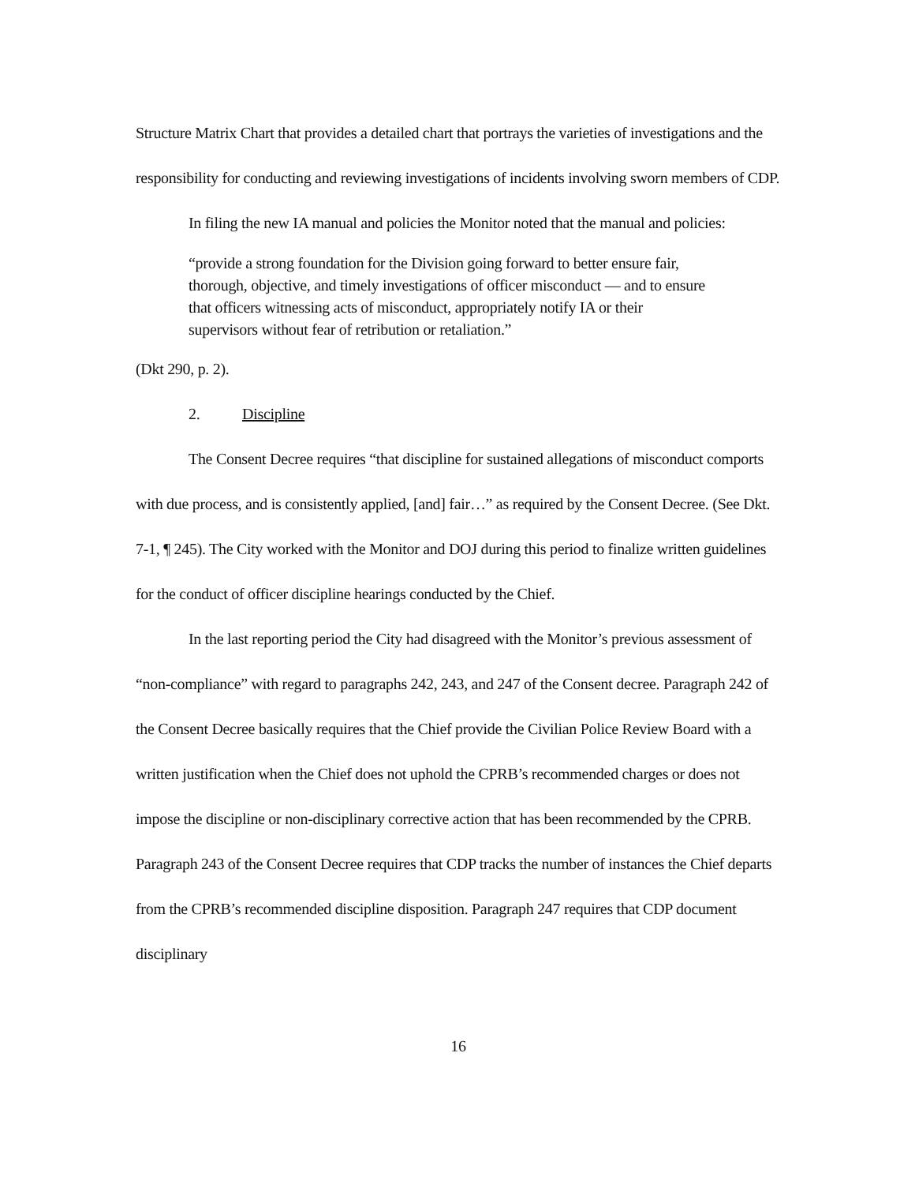Structure Matrix Chart that provides a detailed chart that portrays the varieties of investigations and the responsibility for conducting and reviewing investigations of incidents involving sworn members of CDP.
In filing the new IA manual and policies the Monitor noted that the manual and policies:
“provide a strong foundation for the Division going forward to better ensure fair, thorough, objective, and timely investigations of officer misconduct — and to ensure that officers witnessing acts of misconduct, appropriately notify IA or their supervisors without fear of retribution or retaliation.”
(Dkt 290, p. 2).
2. Discipline
The Consent Decree requires “that discipline for sustained allegations of misconduct comports with due process, and is consistently applied, [and] fair…” as required by the Consent Decree. (See Dkt. 7-1, ¶ 245). The City worked with the Monitor and DOJ during this period to finalize written guidelines for the conduct of officer discipline hearings conducted by the Chief.
In the last reporting period the City had disagreed with the Monitor’s previous assessment of “non-compliance” with regard to paragraphs 242, 243, and 247 of the Consent decree. Paragraph 242 of the Consent Decree basically requires that the Chief provide the Civilian Police Review Board with a written justification when the Chief does not uphold the CPRB’s recommended charges or does not impose the discipline or non-disciplinary corrective action that has been recommended by the CPRB. Paragraph 243 of the Consent Decree requires that CDP tracks the number of instances the Chief departs from the CPRB’s recommended discipline disposition. Paragraph 247 requires that CDP document disciplinary
16